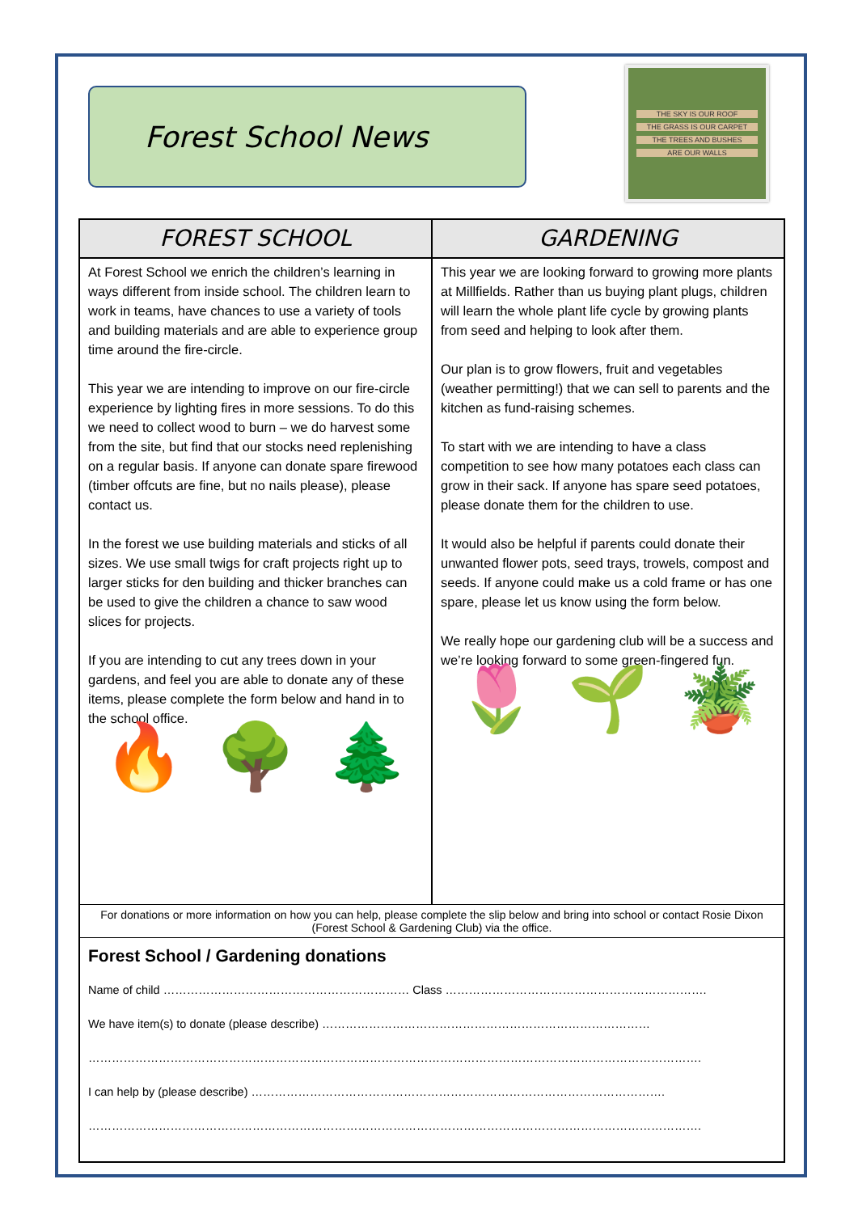Forest School News
THE SKY IS OUR ROOF
THE GRASS IS OUR CARPET
THE TREES AND BUSHES
ARE OUR WALLS
FOREST SCHOOL
At Forest School we enrich the children’s learning in ways different from inside school. The children learn to work in teams, have chances to use a variety of tools and building materials and are able to experience group time around the fire-circle.
This year we are intending to improve on our fire-circle experience by lighting fires in more sessions. To do this we need to collect wood to burn – we do harvest some from the site, but find that our stocks need replenishing on a regular basis. If anyone can donate spare firewood (timber offcuts are fine, but no nails please), please contact us.
In the forest we use building materials and sticks of all sizes. We use small twigs for craft projects right up to larger sticks for den building and thicker branches can be used to give the children a chance to saw wood slices for projects.
If you are intending to cut any trees down in your gardens, and feel you are able to donate any of these items, please complete the form below and hand in to the school office.
🔥 🌳 🌲
GARDENING
This year we are looking forward to growing more plants at Millfields. Rather than us buying plant plugs, children will learn the whole plant life cycle by growing plants from seed and helping to look after them.
Our plan is to grow flowers, fruit and vegetables (weather permitting!) that we can sell to parents and the kitchen as fund-raising schemes.
To start with we are intending to have a class competition to see how many potatoes each class can grow in their sack. If anyone has spare seed potatoes, please donate them for the children to use.
It would also be helpful if parents could donate their unwanted flower pots, seed trays, trowels, compost and seeds. If anyone could make us a cold frame or has one spare, please let us know using the form below.
We really hope our gardening club will be a success and we’re looking forward to some green-fingered fun.
🌷 🌱 🪴
For donations or more information on how you can help, please complete the slip below and bring into school or contact Rosie Dixon (Forest School & Gardening Club) via the office.
Forest School / Gardening donations
Name of child ……………………………………………………… Class ………………………………………………………….
We have item(s) to donate (please describe) …………………………………………………………………………
………………………………………………………………………………………………………………………………………….
I can help by (please describe) …………………………………………………………………………………………….
………………………………………………………………………………………………………………………………………….